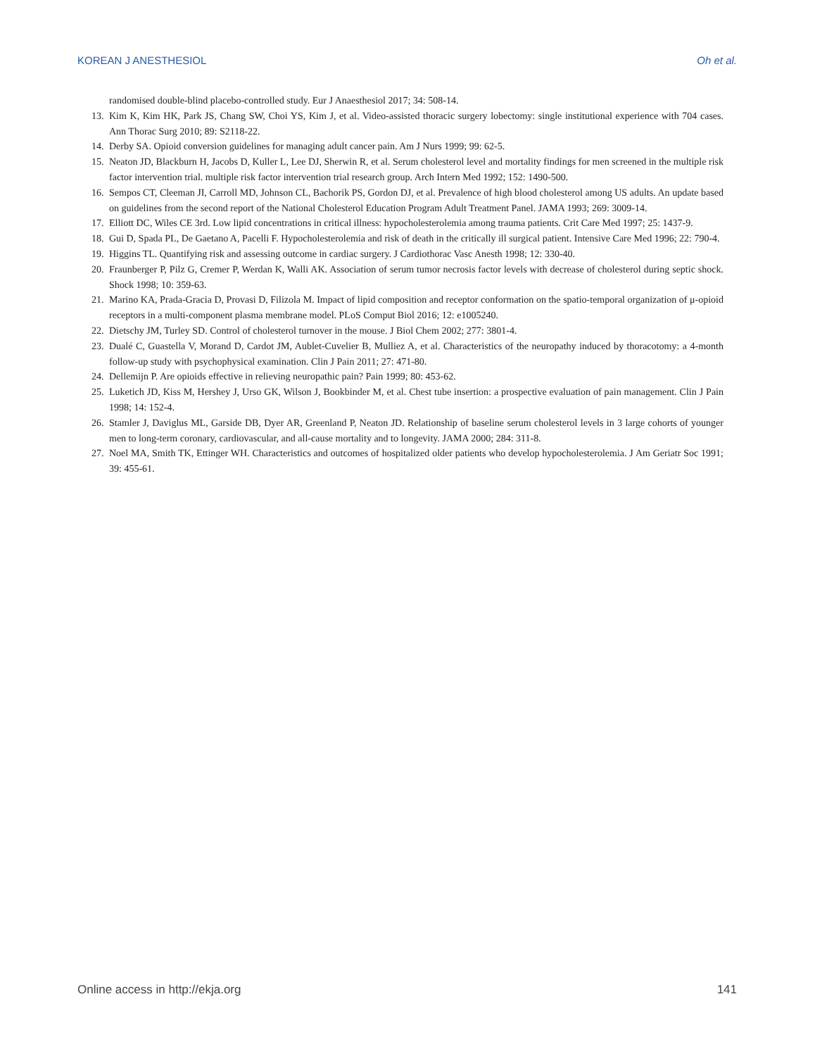KOREAN J ANESTHESIOL Oh et al.
randomised double-blind placebo-controlled study. Eur J Anaesthesiol 2017; 34: 508-14.
13. Kim K, Kim HK, Park JS, Chang SW, Choi YS, Kim J, et al. Video-assisted thoracic surgery lobectomy: single institutional experience with 704 cases. Ann Thorac Surg 2010; 89: S2118-22.
14. Derby SA. Opioid conversion guidelines for managing adult cancer pain. Am J Nurs 1999; 99: 62-5.
15. Neaton JD, Blackburn H, Jacobs D, Kuller L, Lee DJ, Sherwin R, et al. Serum cholesterol level and mortality findings for men screened in the multiple risk factor intervention trial. multiple risk factor intervention trial research group. Arch Intern Med 1992; 152: 1490-500.
16. Sempos CT, Cleeman JI, Carroll MD, Johnson CL, Bachorik PS, Gordon DJ, et al. Prevalence of high blood cholesterol among US adults. An update based on guidelines from the second report of the National Cholesterol Education Program Adult Treatment Panel. JAMA 1993; 269: 3009-14.
17. Elliott DC, Wiles CE 3rd. Low lipid concentrations in critical illness: hypocholesterolemia among trauma patients. Crit Care Med 1997; 25: 1437-9.
18. Gui D, Spada PL, De Gaetano A, Pacelli F. Hypocholesterolemia and risk of death in the critically ill surgical patient. Intensive Care Med 1996; 22: 790-4.
19. Higgins TL. Quantifying risk and assessing outcome in cardiac surgery. J Cardiothorac Vasc Anesth 1998; 12: 330-40.
20. Fraunberger P, Pilz G, Cremer P, Werdan K, Walli AK. Association of serum tumor necrosis factor levels with decrease of cholesterol during septic shock. Shock 1998; 10: 359-63.
21. Marino KA, Prada-Gracia D, Provasi D, Filizola M. Impact of lipid composition and receptor conformation on the spatio-temporal organization of μ-opioid receptors in a multi-component plasma membrane model. PLoS Comput Biol 2016; 12: e1005240.
22. Dietschy JM, Turley SD. Control of cholesterol turnover in the mouse. J Biol Chem 2002; 277: 3801-4.
23. Dualé C, Guastella V, Morand D, Cardot JM, Aublet-Cuvelier B, Mulliez A, et al. Characteristics of the neuropathy induced by thoracotomy: a 4-month follow-up study with psychophysical examination. Clin J Pain 2011; 27: 471-80.
24. Dellemijn P. Are opioids effective in relieving neuropathic pain? Pain 1999; 80: 453-62.
25. Luketich JD, Kiss M, Hershey J, Urso GK, Wilson J, Bookbinder M, et al. Chest tube insertion: a prospective evaluation of pain management. Clin J Pain 1998; 14: 152-4.
26. Stamler J, Daviglus ML, Garside DB, Dyer AR, Greenland P, Neaton JD. Relationship of baseline serum cholesterol levels in 3 large cohorts of younger men to long-term coronary, cardiovascular, and all-cause mortality and to longevity. JAMA 2000; 284: 311-8.
27. Noel MA, Smith TK, Ettinger WH. Characteristics and outcomes of hospitalized older patients who develop hypocholesterolemia. J Am Geriatr Soc 1991; 39: 455-61.
Online access in http://ekja.org 141